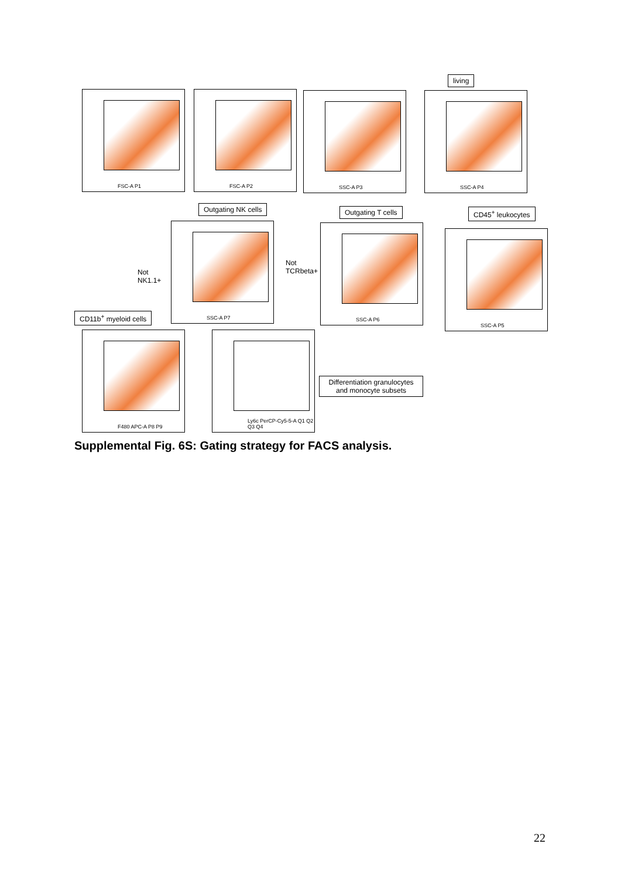living
FSC-A P1 FSC-A P2 SSC-A P3 SSC-A P4
Outgating NK cells Outgating T cells CD45<sup>+</sup> leukocytes
Not
NK1.1+
Not
TCRbeta+
SSC-A P7 SSC-A P6
SSC-A P5
CD11b<sup>+</sup> myeloid cells
F480 APC-A P8 P9 Ly6c PerCP-Cy5-5-A Q1 Q2 Q3 Q4
Differentiation granulocytes and monocyte subsets
Supplemental Fig. 6S: Gating strategy for FACS analysis.
22